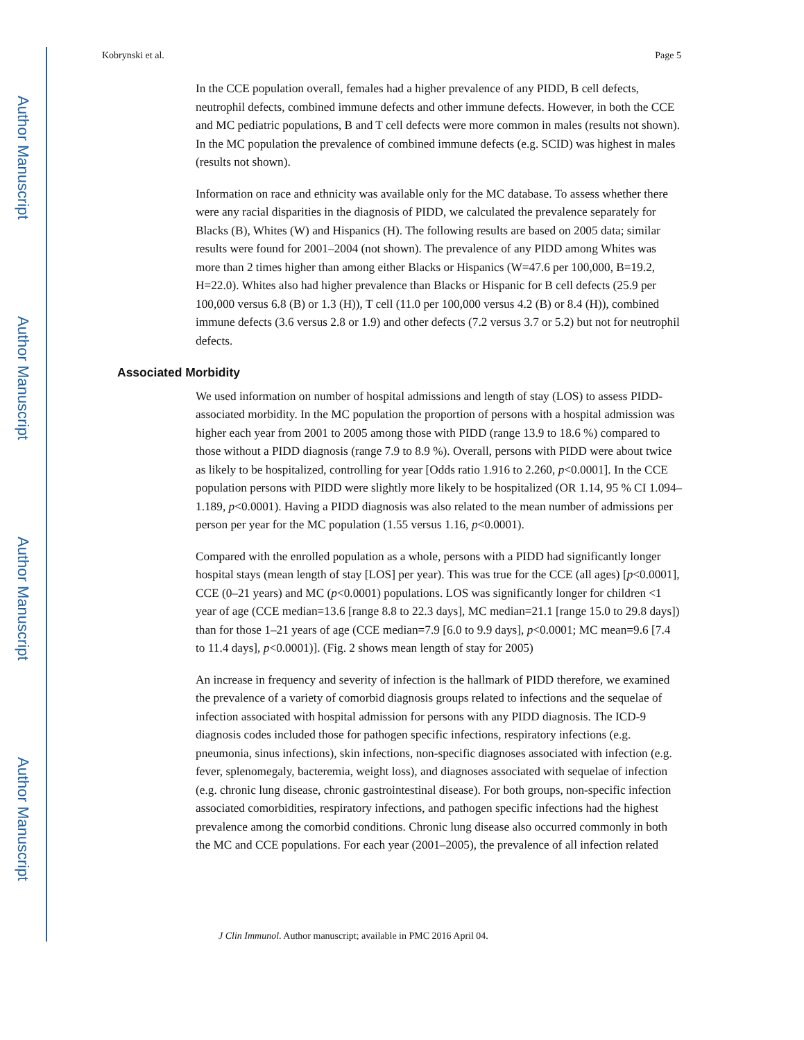Author Manuscript
Author Manuscript
Author Manuscript
Author Manuscript
Kobrynski et al. Page 5
In the CCE population overall, females had a higher prevalence of any PIDD, B cell defects, neutrophil defects, combined immune defects and other immune defects. However, in both the CCE and MC pediatric populations, B and T cell defects were more common in males (results not shown). In the MC population the prevalence of combined immune defects (e.g. SCID) was highest in males (results not shown).
Information on race and ethnicity was available only for the MC database. To assess whether there were any racial disparities in the diagnosis of PIDD, we calculated the prevalence separately for Blacks (B), Whites (W) and Hispanics (H). The following results are based on 2005 data; similar results were found for 2001–2004 (not shown). The prevalence of any PIDD among Whites was more than 2 times higher than among either Blacks or Hispanics (W=47.6 per 100,000, B=19.2, H=22.0). Whites also had higher prevalence than Blacks or Hispanic for B cell defects (25.9 per 100,000 versus 6.8 (B) or 1.3 (H)), T cell (11.0 per 100,000 versus 4.2 (B) or 8.4 (H)), combined immune defects (3.6 versus 2.8 or 1.9) and other defects (7.2 versus 3.7 or 5.2) but not for neutrophil defects.
Associated Morbidity
We used information on number of hospital admissions and length of stay (LOS) to assess PIDD-associated morbidity. In the MC population the proportion of persons with a hospital admission was higher each year from 2001 to 2005 among those with PIDD (range 13.9 to 18.6 %) compared to those without a PIDD diagnosis (range 7.9 to 8.9 %). Overall, persons with PIDD were about twice as likely to be hospitalized, controlling for year [Odds ratio 1.916 to 2.260, p<0.0001]. In the CCE population persons with PIDD were slightly more likely to be hospitalized (OR 1.14, 95 % CI 1.094–1.189, p<0.0001). Having a PIDD diagnosis was also related to the mean number of admissions per person per year for the MC population (1.55 versus 1.16, p<0.0001).
Compared with the enrolled population as a whole, persons with a PIDD had significantly longer hospital stays (mean length of stay [LOS] per year). This was true for the CCE (all ages) [p<0.0001], CCE (0–21 years) and MC (p<0.0001) populations. LOS was significantly longer for children <1 year of age (CCE median=13.6 [range 8.8 to 22.3 days], MC median=21.1 [range 15.0 to 29.8 days]) than for those 1–21 years of age (CCE median=7.9 [6.0 to 9.9 days], p<0.0001; MC mean=9.6 [7.4 to 11.4 days], p<0.0001)]. (Fig. 2 shows mean length of stay for 2005)
An increase in frequency and severity of infection is the hallmark of PIDD therefore, we examined the prevalence of a variety of comorbid diagnosis groups related to infections and the sequelae of infection associated with hospital admission for persons with any PIDD diagnosis. The ICD-9 diagnosis codes included those for pathogen specific infections, respiratory infections (e.g. pneumonia, sinus infections), skin infections, non-specific diagnoses associated with infection (e.g. fever, splenomegaly, bacteremia, weight loss), and diagnoses associated with sequelae of infection (e.g. chronic lung disease, chronic gastrointestinal disease). For both groups, non-specific infection associated comorbidities, respiratory infections, and pathogen specific infections had the highest prevalence among the comorbid conditions. Chronic lung disease also occurred commonly in both the MC and CCE populations. For each year (2001–2005), the prevalence of all infection related
J Clin Immunol. Author manuscript; available in PMC 2016 April 04.